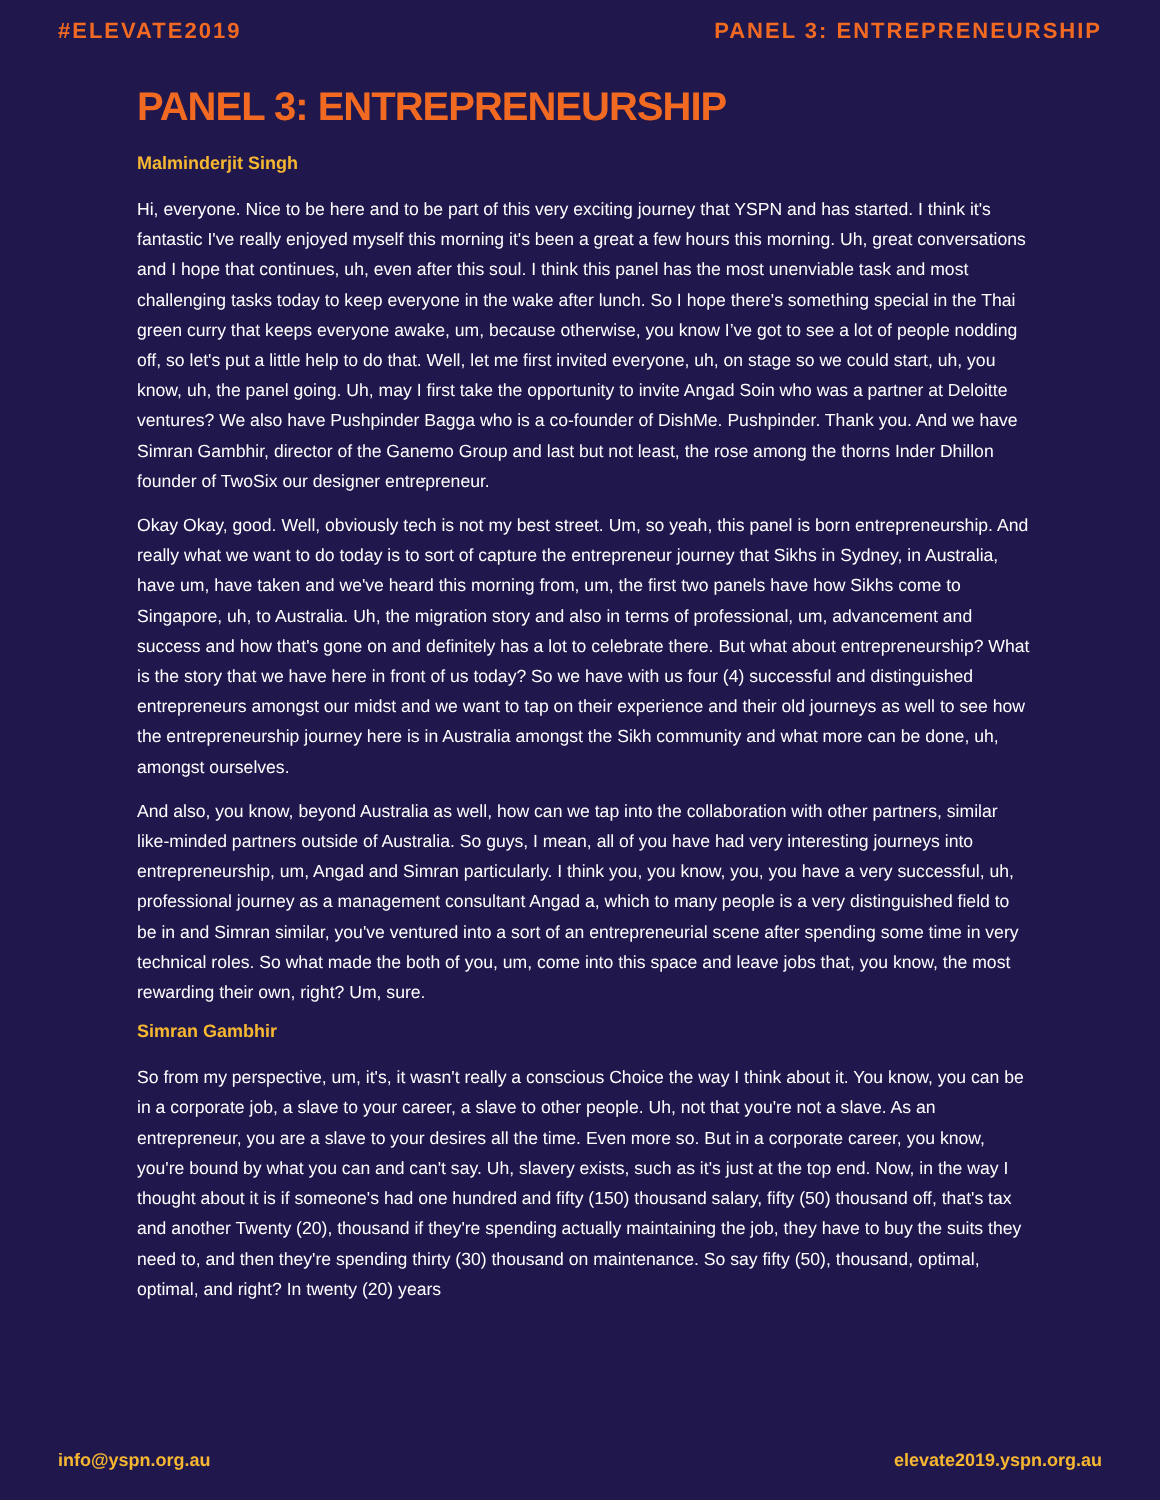#ELEVATE2019 PANEL 3: ENTREPRENEURSHIP
PANEL 3: ENTREPRENEURSHIP
Malminderjit Singh
Hi, everyone. Nice to be here and to be part of this very exciting journey that YSPN and has started. I think it's fantastic I've really enjoyed myself this morning it's been a great a few hours this morning. Uh, great conversations and I hope that continues, uh, even after this soul. I think this panel has the most unenviable task and most challenging tasks today to keep everyone in the wake after lunch. So I hope there's something special in the Thai green curry that keeps everyone awake, um, because otherwise, you know I’ve got to see a lot of people nodding off, so let's put a little help to do that. Well, let me first invited everyone, uh, on stage so we could start, uh, you know, uh, the panel going. Uh, may I first take the opportunity to invite Angad Soin who was a partner at Deloitte ventures? We also have Pushpinder Bagga who is a co-founder of DishMe. Pushpinder. Thank you. And we have Simran Gambhir, director of the Ganemo Group and last but not least, the rose among the thorns Inder Dhillon founder of TwoSix our designer entrepreneur.
Okay Okay, good. Well, obviously tech is not my best street. Um, so yeah, this panel is born entrepreneurship. And really what we want to do today is to sort of capture the entrepreneur journey that Sikhs in Sydney, in Australia, have um, have taken and we've heard this morning from, um, the first two panels have how Sikhs come to Singapore, uh, to Australia. Uh, the migration story and also in terms of professional, um, advancement and success and how that's gone on and definitely has a lot to celebrate there. But what about entrepreneurship? What is the story that we have here in front of us today? So we have with us four (4) successful and distinguished entrepreneurs amongst our midst and we want to tap on their experience and their old journeys as well to see how the entrepreneurship journey here is in Australia amongst the Sikh community and what more can be done, uh, amongst ourselves.
And also, you know, beyond Australia as well, how can we tap into the collaboration with other partners, similar like-minded partners outside of Australia. So guys, I mean, all of you have had very interesting journeys into entrepreneurship, um, Angad and Simran particularly. I think you, you know, you, you have a very successful, uh, professional journey as a management consultant Angad a, which to many people is a very distinguished field to be in and Simran similar, you've ventured into a sort of an entrepreneurial scene after spending some time in very technical roles. So what made the both of you, um, come into this space and leave jobs that, you know, the most rewarding their own, right? Um, sure.
Simran Gambhir
So from my perspective, um, it's, it wasn't really a conscious Choice the way I think about it. You know, you can be in a corporate job, a slave to your career, a slave to other people. Uh, not that you're not a slave. As an entrepreneur, you are a slave to your desires all the time. Even more so. But in a corporate career, you know, you're bound by what you can and can't say. Uh, slavery exists, such as it's just at the top end. Now, in the way I thought about it is if someone's had one hundred and fifty (150) thousand salary, fifty (50) thousand off, that's tax and another Twenty (20), thousand if they're spending actually maintaining the job, they have to buy the suits they need to, and then they're spending thirty (30) thousand on maintenance. So say fifty (50), thousand, optimal, optimal, and right? In twenty (20) years
info@yspn.org.au elevate2019.yspn.org.au